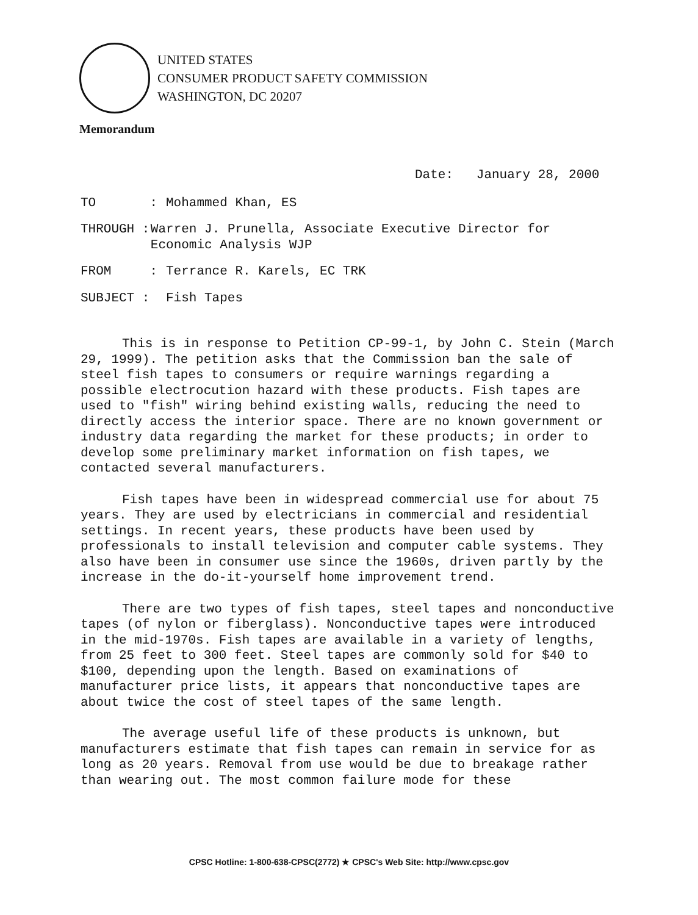UNITED STATES
CONSUMER PRODUCT SAFETY COMMISSION
WASHINGTON, DC 20207
Memorandum
Date: January 28, 2000
TO : Mohammed Khan, ES
THROUGH : Warren J. Prunella, Associate Executive Director for Economic Analysis WJP
FROM : Terrance R. Karels, EC TRK
SUBJECT : Fish Tapes
This is in response to Petition CP-99-1, by John C. Stein (March 29, 1999). The petition asks that the Commission ban the sale of steel fish tapes to consumers or require warnings regarding a possible electrocution hazard with these products. Fish tapes are used to "fish" wiring behind existing walls, reducing the need to directly access the interior space. There are no known government or industry data regarding the market for these products; in order to develop some preliminary market information on fish tapes, we contacted several manufacturers.
Fish tapes have been in widespread commercial use for about 75 years. They are used by electricians in commercial and residential settings. In recent years, these products have been used by professionals to install television and computer cable systems. They also have been in consumer use since the 1960s, driven partly by the increase in the do-it-yourself home improvement trend.
There are two types of fish tapes, steel tapes and nonconductive tapes (of nylon or fiberglass). Nonconductive tapes were introduced in the mid-1970s. Fish tapes are available in a variety of lengths, from 25 feet to 300 feet. Steel tapes are commonly sold for $40 to $100, depending upon the length. Based on examinations of manufacturer price lists, it appears that nonconductive tapes are about twice the cost of steel tapes of the same length.
The average useful life of these products is unknown, but manufacturers estimate that fish tapes can remain in service for as long as 20 years. Removal from use would be due to breakage rather than wearing out. The most common failure mode for these
CPSC Hotline: 1-800-638-CPSC(2772) ★ CPSC's Web Site: http://www.cpsc.gov